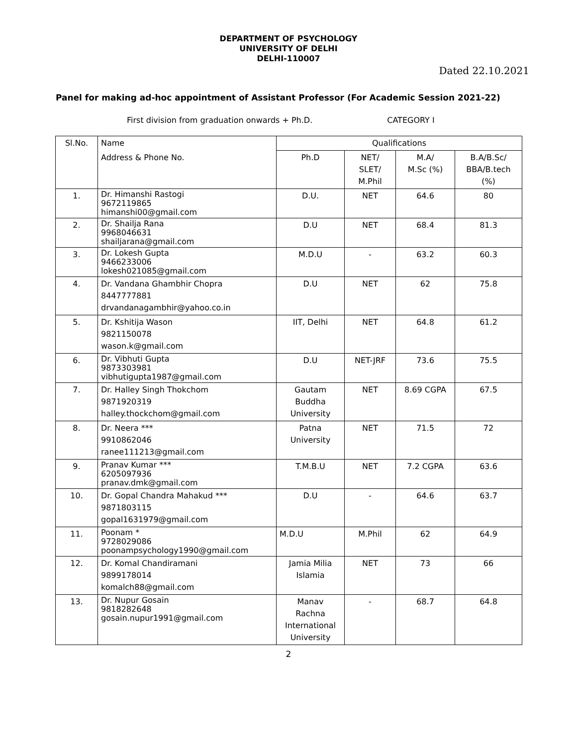DEPARTMENT OF PSYCHOLOGY
UNIVERSITY OF DELHI
DELHI-110007
Dated 22.10.2021
Panel for making ad-hoc appointment of Assistant Professor (For Academic Session 2021-22)
First division from graduation onwards + Ph.D. CATEGORY I
| Sl.No. | Name | Qualifications | | | |
| --- | --- | --- | --- | --- | --- |
| | Address & Phone No. | Ph.D | NET/ SLET/ M.Phil | M.A/ M.Sc (%) | B.A/B.Sc/ BBA/B.tech (%) |
| 1. | Dr. Himanshi Rastogi 9672119865 himanshi00@gmail.com | D.U. | NET | 64.6 | 80 |
| 2. | Dr. Shailja Rana 9968046631 shailjarana@gmail.com | D.U | NET | 68.4 | 81.3 |
| 3. | Dr. Lokesh Gupta 9466233006 lokesh021085@gmail.com | M.D.U | - | 63.2 | 60.3 |
| 4. | Dr. Vandana Ghambhir Chopra 8447777881 drvandanagambhir@yahoo.co.in | D.U | NET | 62 | 75.8 |
| 5. | Dr. Kshitija Wason 9821150078 wason.k@gmail.com | IIT, Delhi | NET | 64.8 | 61.2 |
| 6. | Dr. Vibhuti Gupta 9873303981 vibhutigupta1987@gmail.com | D.U | NET-JRF | 73.6 | 75.5 |
| 7. | Dr. Halley Singh Thokchom 9871920319 halley.thockchom@gmail.com | Gautam Buddha University | NET | 8.69 CGPA | 67.5 |
| 8. | Dr. Neera *** 9910862046 ranee111213@gmail.com | Patna University | NET | 71.5 | 72 |
| 9. | Pranav Kumar *** 6205097936 pranav.dmk@gmail.com | T.M.B.U | NET | 7.2 CGPA | 63.6 |
| 10. | Dr. Gopal Chandra Mahakud *** 9871803115 gopal1631979@gmail.com | D.U | - | 64.6 | 63.7 |
| 11. | Poonam * 9728029086 poonampsychology1990@gmail.com | M.D.U | M.Phil | 62 | 64.9 |
| 12. | Dr. Komal Chandiramani 9899178014 komalch88@gmail.com | Jamia Milia Islamia | NET | 73 | 66 |
| 13. | Dr. Nupur Gosain 9818282648 gosain.nupur1991@gmail.com | Manav Rachna International University | - | 68.7 | 64.8 |
2